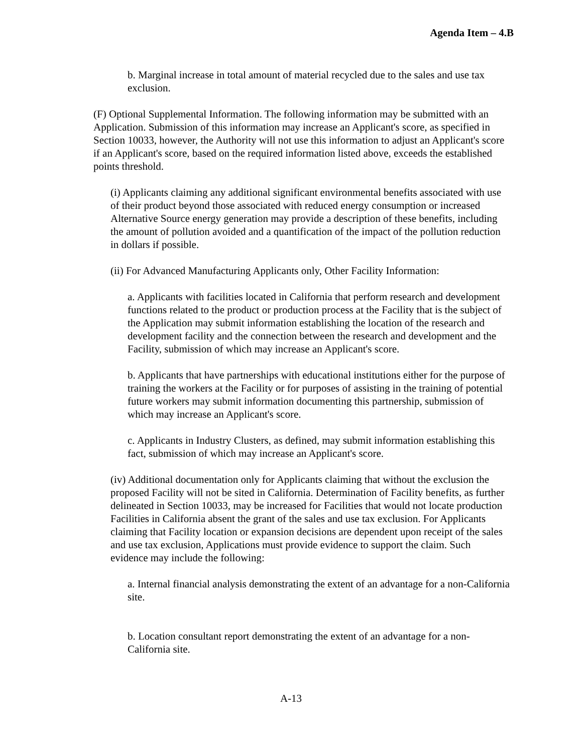Agenda Item – 4.B
b. Marginal increase in total amount of material recycled due to the sales and use tax exclusion.
(F) Optional Supplemental Information. The following information may be submitted with an Application. Submission of this information may increase an Applicant's score, as specified in Section 10033, however, the Authority will not use this information to adjust an Applicant's score if an Applicant's score, based on the required information listed above, exceeds the established points threshold.
(i) Applicants claiming any additional significant environmental benefits associated with use of their product beyond those associated with reduced energy consumption or increased Alternative Source energy generation may provide a description of these benefits, including the amount of pollution avoided and a quantification of the impact of the pollution reduction in dollars if possible.
(ii) For Advanced Manufacturing Applicants only, Other Facility Information:
a. Applicants with facilities located in California that perform research and development functions related to the product or production process at the Facility that is the subject of the Application may submit information establishing the location of the research and development facility and the connection between the research and development and the Facility, submission of which may increase an Applicant's score.
b. Applicants that have partnerships with educational institutions either for the purpose of training the workers at the Facility or for purposes of assisting in the training of potential future workers may submit information documenting this partnership, submission of which may increase an Applicant's score.
c. Applicants in Industry Clusters, as defined, may submit information establishing this fact, submission of which may increase an Applicant's score.
(iv) Additional documentation only for Applicants claiming that without the exclusion the proposed Facility will not be sited in California. Determination of Facility benefits, as further delineated in Section 10033, may be increased for Facilities that would not locate production Facilities in California absent the grant of the sales and use tax exclusion. For Applicants claiming that Facility location or expansion decisions are dependent upon receipt of the sales and use tax exclusion, Applications must provide evidence to support the claim. Such evidence may include the following:
a. Internal financial analysis demonstrating the extent of an advantage for a non-California site.
b. Location consultant report demonstrating the extent of an advantage for a non-California site.
A-13